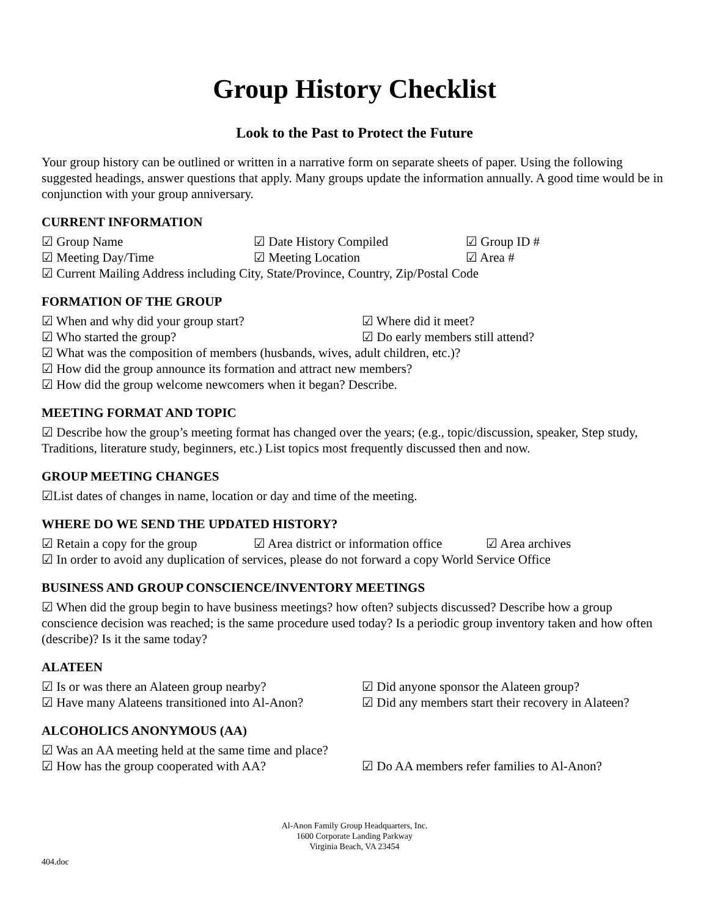Group History Checklist
Look to the Past to Protect the Future
Your group history can be outlined or written in a narrative form on separate sheets of paper. Using the following suggested headings, answer questions that apply. Many groups update the information annually. A good time would be in conjunction with your group anniversary.
CURRENT INFORMATION
☑ Group Name ☑ Date History Compiled ☑ Group ID #
☑ Meeting Day/Time ☑ Meeting Location ☑ Area #
☑ Current Mailing Address including City, State/Province, Country, Zip/Postal Code
FORMATION OF THE GROUP
☑ When and why did your group start? ☑ Where did it meet?
☑ Who started the group? ☑ Do early members still attend?
☑ What was the composition of members (husbands, wives, adult children, etc.)?
☑ How did the group announce its formation and attract new members?
☑ How did the group welcome newcomers when it began? Describe.
MEETING FORMAT AND TOPIC
☑ Describe how the group’s meeting format has changed over the years; (e.g., topic/discussion, speaker, Step study, Traditions, literature study, beginners, etc.) List topics most frequently discussed then and now.
GROUP MEETING CHANGES
☑List dates of changes in name, location or day and time of the meeting.
WHERE DO WE SEND THE UPDATED HISTORY?
☑ Retain a copy for the group ☑ Area district or information office ☑ Area archives
☑ In order to avoid any duplication of services, please do not forward a copy World Service Office
BUSINESS AND GROUP CONSCIENCE/INVENTORY MEETINGS
☑ When did the group begin to have business meetings? how often? subjects discussed? Describe how a group conscience decision was reached; is the same procedure used today? Is a periodic group inventory taken and how often (describe)? Is it the same today?
ALATEEN
☑ Is or was there an Alateen group nearby? ☑ Did anyone sponsor the Alateen group?
☑ Have many Alateens transitioned into Al-Anon? ☑ Did any members start their recovery in Alateen?
ALCOHOLICS ANONYMOUS (AA)
☑ Was an AA meeting held at the same time and place?
☑ How has the group cooperated with AA? ☑ Do AA members refer families to Al-Anon?
Al-Anon Family Group Headquarters, Inc.
1600 Corporate Landing Parkway
Virginia Beach, VA 23454
404.doc